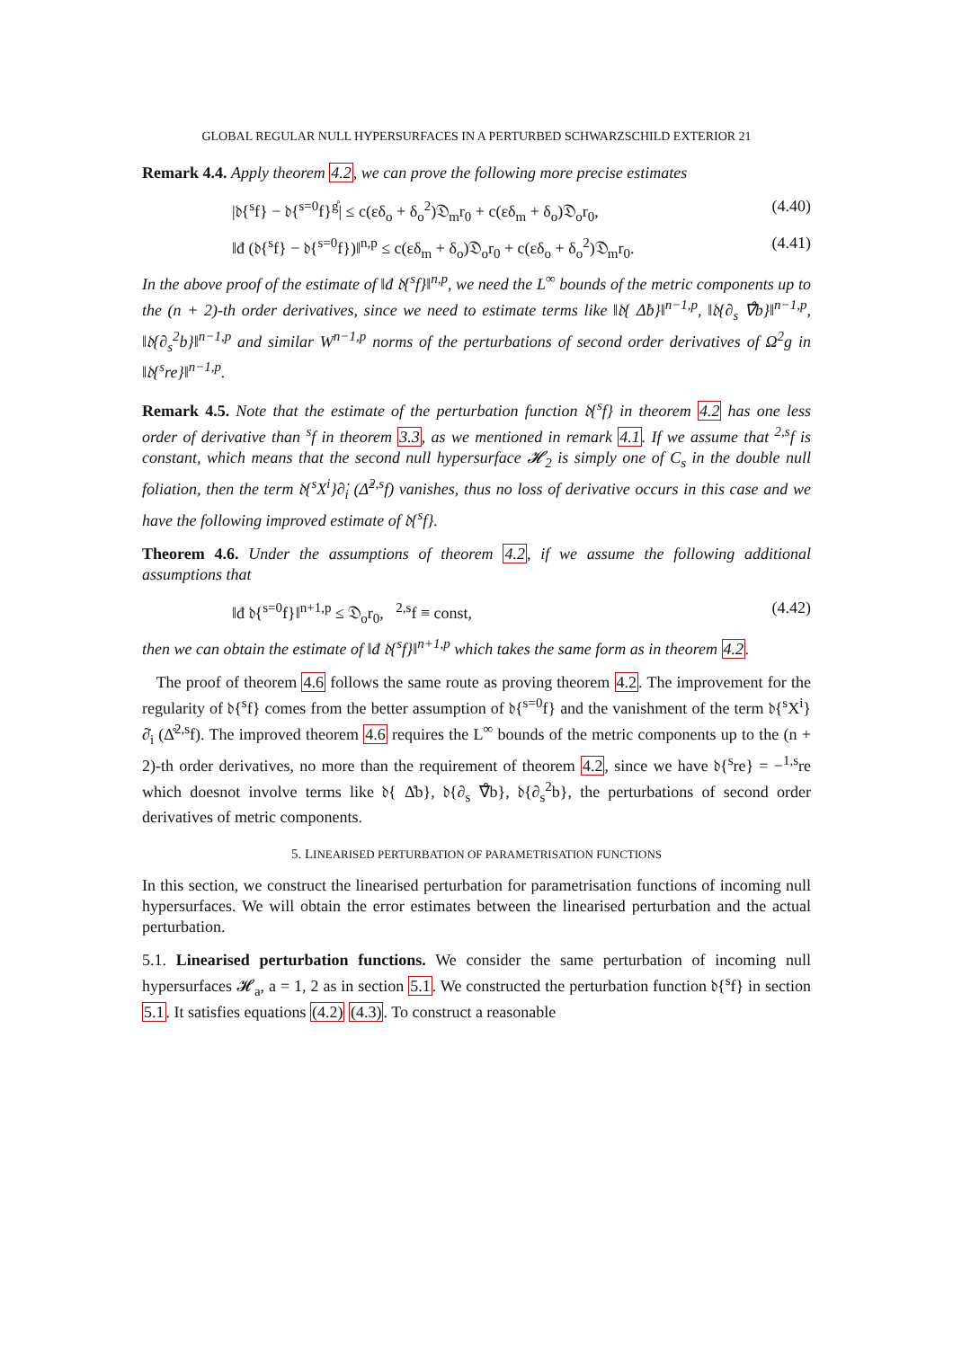GLOBAL REGULAR NULL HYPERSURFACES IN A PERTURBED SCHWARZSCHILD EXTERIOR 21
Remark 4.4. Apply theorem 4.2, we can prove the following more precise estimates
|𝔡{<sup>s</sup>f} − 𝔡{<sup>s=0</sup>f}<sup>g̊</sup>| ≤ c(εδ<sub>o</sub> + δ<sub>o</sub><sup>2</sup>)𝔇<sub>m</sub>r<sub>0</sub> + c(εδ<sub>m</sub> + δ<sub>o</sub>)𝔇<sub>o</sub>r<sub>0</sub>, (4.40)
‖đ (𝔡{<sup>s</sup>f} − 𝔡{<sup>s=0</sup>f})‖<sup>n,p</sup> ≤ c(εδ<sub>m</sub> + δ<sub>o</sub>)𝔇<sub>o</sub>r<sub>0</sub> + c(εδ<sub>o</sub> + δ<sub>o</sub><sup>2</sup>)𝔇<sub>m</sub>r<sub>0</sub>. (4.41)
In the above proof of the estimate of ‖đ 𝔡{<sup>s</sup>f}‖<sup>n,p</sup>, we need the L<sup>∞</sup> bounds of the metric components up to the (n + 2)-th order derivatives, since we need to estimate terms like ‖𝔡{ Δ̊b}‖<sup>n−1,p</sup>, ‖𝔡{∂<sub>s</sub> ∇̊b}‖<sup>n−1,p</sup>, ‖𝔡{∂<sub>s</sub><sup>2</sup>b}‖<sup>n−1,p</sup> and similar W<sup>n−1,p</sup> norms of the perturbations of second order derivatives of Ω<sup>2</sup>g in ‖𝔡{<sup>s</sup>re}‖<sup>n−1,p</sup>.
Remark 4.5. Note that the estimate of the perturbation function 𝔡{<sup>s</sup>f} in theorem 4.2 has one less order of derivative than <sup>s</sup>f in theorem 3.3, as we mentioned in remark 4.1. If we assume that <sup>2,s</sup>f is constant, which means that the second null hypersurface 𝓗<sub>2</sub> is simply one of C<sub>s</sub> in the double null foliation, then the term 𝔡{<sup>s</sup>X<sup>i</sup>}∂̇<sub>i</sub> (Δ̊<sup>2,s</sup>f) vanishes, thus no loss of derivative occurs in this case and we have the following improved estimate of 𝔡{<sup>s</sup>f}.
Theorem 4.6. Under the assumptions of theorem 4.2, if we assume the following additional assumptions that
‖đ 𝔡{<sup>s=0</sup>f}‖<sup>n+1,p</sup> ≤ 𝔇<sub>o</sub>r<sub>0</sub>, <sup>2,s</sup>f ≡ const, (4.42)
then we can obtain the estimate of ‖đ 𝔡{<sup>s</sup>f}‖<sup>n+1,p</sup> which takes the same form as in theorem 4.2.
The proof of theorem 4.6 follows the same route as proving theorem 4.2. The improvement for the regularity of 𝔡{<sup>s</sup>f} comes from the better assumption of 𝔡{<sup>s=0</sup>f} and the vanishment of the term 𝔡{<sup>s</sup>X<sup>i</sup>}∂̇<sub>i</sub> (Δ̊<sup>2,s</sup>f). The improved theorem 4.6 requires the L<sup>∞</sup> bounds of the metric components up to the (n + 2)-th order derivatives, no more than the requirement of theorem 4.2, since we have 𝔡{<sup>s</sup>re} = −<sup>1,s</sup>re which doesnot involve terms like 𝔡{ Δ̊b}, 𝔡{∂<sub>s</sub> ∇̊b}, 𝔡{∂<sub>s</sub><sup>2</sup>b}, the perturbations of second order derivatives of metric components.
5. LINEARISED PERTURBATION OF PARAMETRISATION FUNCTIONS
In this section, we construct the linearised perturbation for parametrisation functions of incoming null hypersurfaces. We will obtain the error estimates between the linearised perturbation and the actual perturbation.
5.1. Linearised perturbation functions. We consider the same perturbation of incoming null hypersurfaces 𝓗<sub>a</sub>, a = 1, 2 as in section 5.1. We constructed the perturbation function 𝔡{<sup>s</sup>f} in section 5.1. It satisfies equations (4.2) (4.3). To construct a reasonable